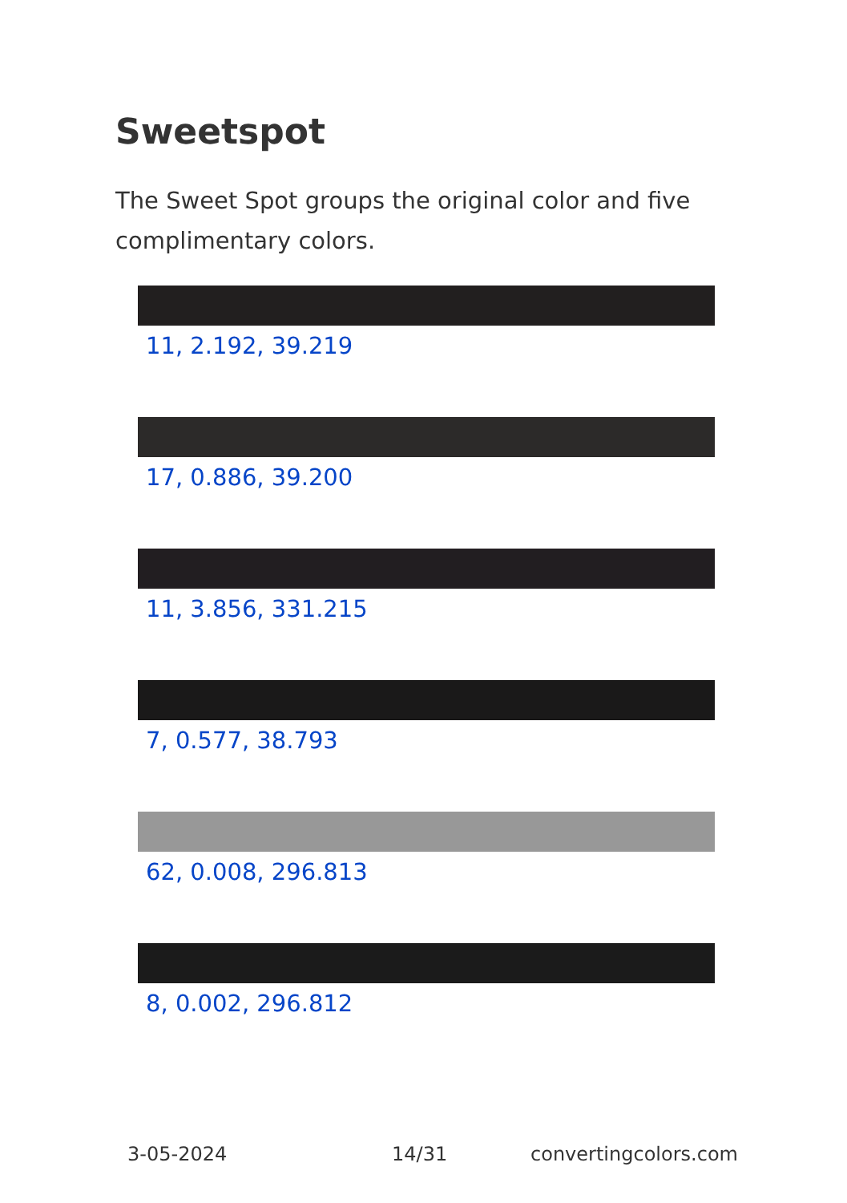Sweetspot
The Sweet Spot groups the original color and five complimentary colors.
11, 2.192, 39.219
17, 0.886, 39.200
11, 3.856, 331.215
7, 0.577, 38.793
62, 0.008, 296.813
8, 0.002, 296.812
3-05-2024 14/31 convertingcolors.com